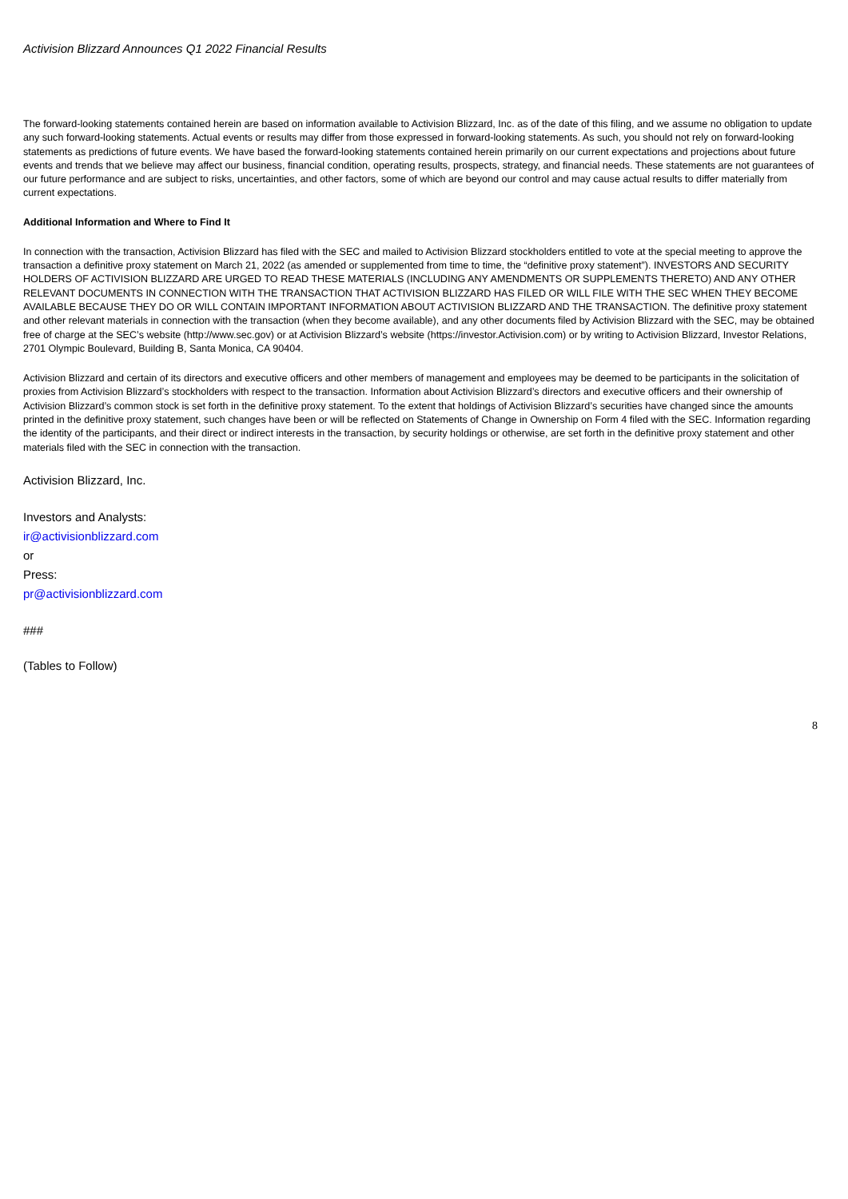Activision Blizzard Announces Q1 2022 Financial Results
The forward-looking statements contained herein are based on information available to Activision Blizzard, Inc. as of the date of this filing, and we assume no obligation to update any such forward-looking statements. Actual events or results may differ from those expressed in forward-looking statements. As such, you should not rely on forward-looking statements as predictions of future events. We have based the forward-looking statements contained herein primarily on our current expectations and projections about future events and trends that we believe may affect our business, financial condition, operating results, prospects, strategy, and financial needs. These statements are not guarantees of our future performance and are subject to risks, uncertainties, and other factors, some of which are beyond our control and may cause actual results to differ materially from current expectations.
Additional Information and Where to Find It
In connection with the transaction, Activision Blizzard has filed with the SEC and mailed to Activision Blizzard stockholders entitled to vote at the special meeting to approve the transaction a definitive proxy statement on March 21, 2022 (as amended or supplemented from time to time, the “definitive proxy statement”). INVESTORS AND SECURITY HOLDERS OF ACTIVISION BLIZZARD ARE URGED TO READ THESE MATERIALS (INCLUDING ANY AMENDMENTS OR SUPPLEMENTS THERETO) AND ANY OTHER RELEVANT DOCUMENTS IN CONNECTION WITH THE TRANSACTION THAT ACTIVISION BLIZZARD HAS FILED OR WILL FILE WITH THE SEC WHEN THEY BECOME AVAILABLE BECAUSE THEY DO OR WILL CONTAIN IMPORTANT INFORMATION ABOUT ACTIVISION BLIZZARD AND THE TRANSACTION. The definitive proxy statement and other relevant materials in connection with the transaction (when they become available), and any other documents filed by Activision Blizzard with the SEC, may be obtained free of charge at the SEC’s website (http://www.sec.gov) or at Activision Blizzard’s website (https://investor.Activision.com) or by writing to Activision Blizzard, Investor Relations, 2701 Olympic Boulevard, Building B, Santa Monica, CA 90404.
Activision Blizzard and certain of its directors and executive officers and other members of management and employees may be deemed to be participants in the solicitation of proxies from Activision Blizzard’s stockholders with respect to the transaction. Information about Activision Blizzard’s directors and executive officers and their ownership of Activision Blizzard’s common stock is set forth in the definitive proxy statement. To the extent that holdings of Activision Blizzard’s securities have changed since the amounts printed in the definitive proxy statement, such changes have been or will be reflected on Statements of Change in Ownership on Form 4 filed with the SEC. Information regarding the identity of the participants, and their direct or indirect interests in the transaction, by security holdings or otherwise, are set forth in the definitive proxy statement and other materials filed with the SEC in connection with the transaction.
Activision Blizzard, Inc.
Investors and Analysts:
ir@activisionblizzard.com
or
Press:
pr@activisionblizzard.com
###
(Tables to Follow)
8